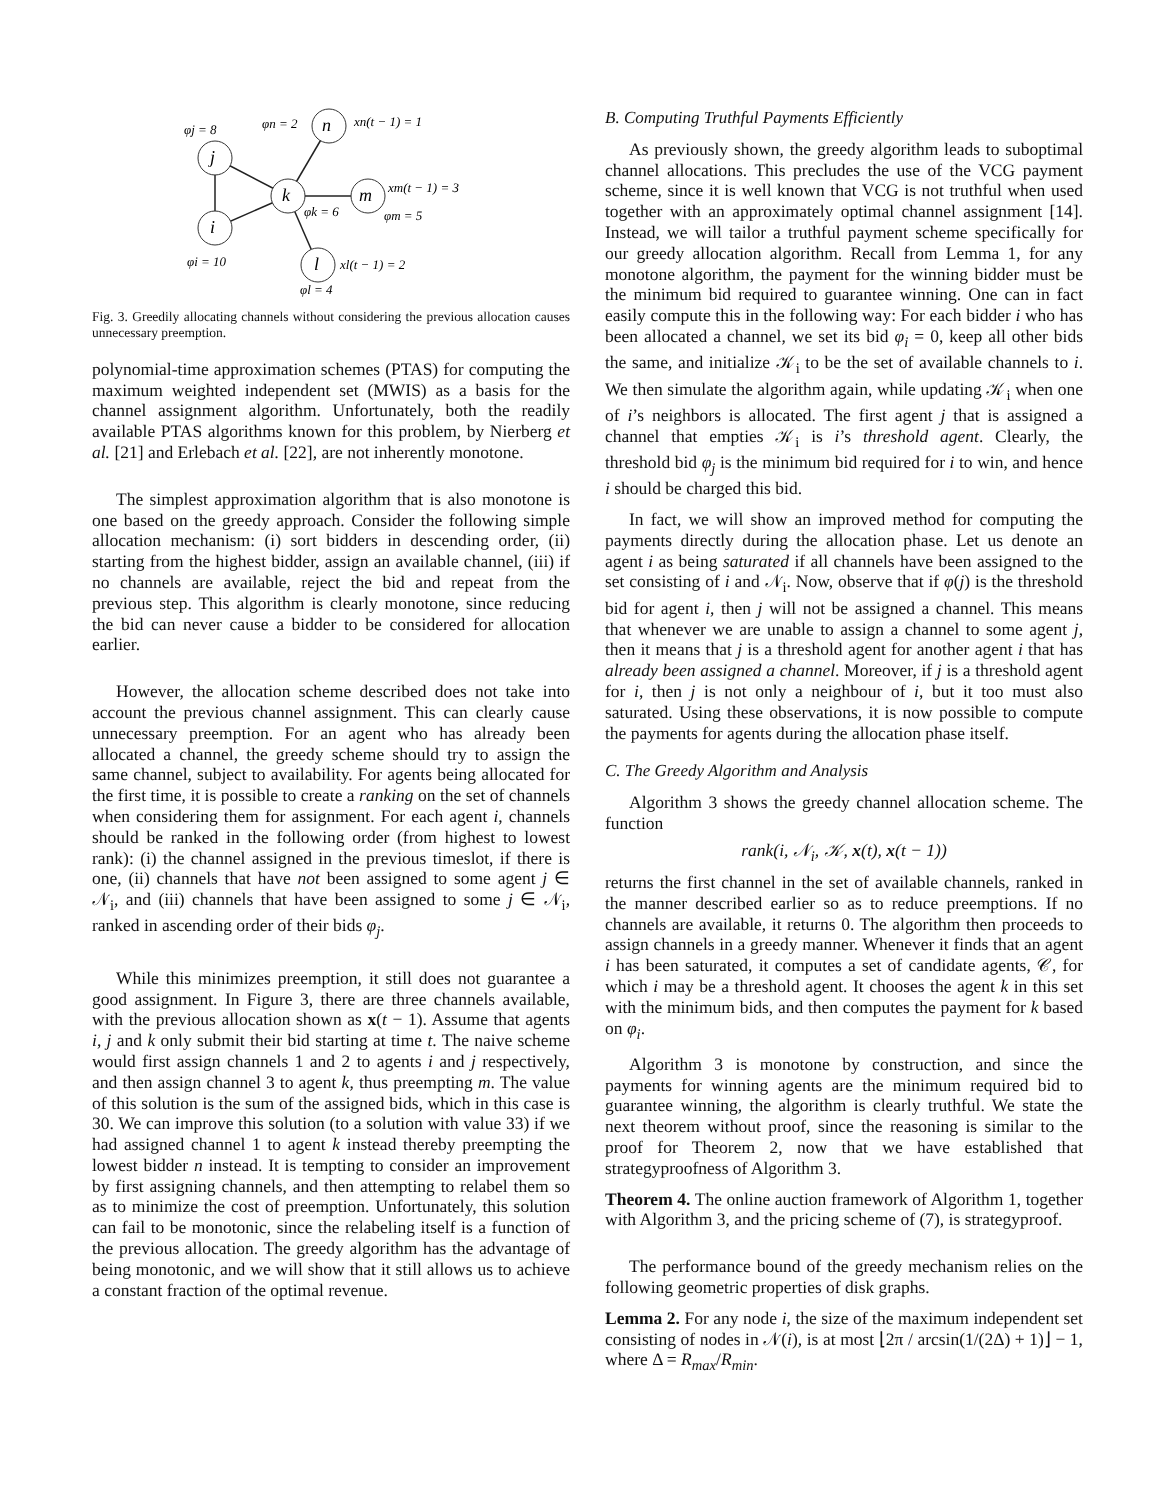j
i
k
n
m
l
φj = 8
φn = 2
xn(t − 1) = 1
xm(t − 1) = 3
φk = 6
φm = 5
φi = 10
xl(t − 1) = 2
φl = 4
Fig. 3. Greedily allocating channels without considering the previous allocation causes unnecessary preemption.
polynomial-time approximation schemes (PTAS) for computing the maximum weighted independent set (MWIS) as a basis for the channel assignment algorithm. Unfortunately, both the readily available PTAS algorithms known for this problem, by Nierberg et al. [21] and Erlebach et al. [22], are not inherently monotone.
The simplest approximation algorithm that is also monotone is one based on the greedy approach. Consider the following simple allocation mechanism: (i) sort bidders in descending order, (ii) starting from the highest bidder, assign an available channel, (iii) if no channels are available, reject the bid and repeat from the previous step. This algorithm is clearly monotone, since reducing the bid can never cause a bidder to be considered for allocation earlier.
However, the allocation scheme described does not take into account the previous channel assignment. This can clearly cause unnecessary preemption. For an agent who has already been allocated a channel, the greedy scheme should try to assign the same channel, subject to availability. For agents being allocated for the first time, it is possible to create a ranking on the set of channels when considering them for assignment. For each agent i, channels should be ranked in the following order (from highest to lowest rank): (i) the channel assigned in the previous timeslot, if there is one, (ii) channels that have not been assigned to some agent j ∈ 𝒩<sub>i</sub>, and (iii) channels that have been assigned to some j ∈ 𝒩<sub>i</sub>, ranked in ascending order of their bids φ<sub>j</sub>.
While this minimizes preemption, it still does not guarantee a good assignment. In Figure 3, there are three channels available, with the previous allocation shown as x(t − 1). Assume that agents i, j and k only submit their bid starting at time t. The naive scheme would first assign channels 1 and 2 to agents i and j respectively, and then assign channel 3 to agent k, thus preempting m. The value of this solution is the sum of the assigned bids, which in this case is 30. We can improve this solution (to a solution with value 33) if we had assigned channel 1 to agent k instead thereby preempting the lowest bidder n instead. It is tempting to consider an improvement by first assigning channels, and then attempting to relabel them so as to minimize the cost of preemption. Unfortunately, this solution can fail to be monotonic, since the relabeling itself is a function of the previous allocation. The greedy algorithm has the advantage of being monotonic, and we will show that it still allows us to achieve a constant fraction of the optimal revenue.
B. Computing Truthful Payments Efficiently
As previously shown, the greedy algorithm leads to suboptimal channel allocations. This precludes the use of the VCG payment scheme, since it is well known that VCG is not truthful when used together with an approximately optimal channel assignment [14]. Instead, we will tailor a truthful payment scheme specifically for our greedy allocation algorithm. Recall from Lemma 1, for any monotone algorithm, the payment for the winning bidder must be the minimum bid required to guarantee winning. One can in fact easily compute this in the following way: For each bidder i who has been allocated a channel, we set its bid φ<sub>i</sub> = 0, keep all other bids the same, and initialize 𝒦<sub>i</sub> to be the set of available channels to i. We then simulate the algorithm again, while updating 𝒦<sub>i</sub> when one of i’s neighbors is allocated. The first agent j that is assigned a channel that empties 𝒦<sub>i</sub> is i’s threshold agent. Clearly, the threshold bid φ<sub>j</sub> is the minimum bid required for i to win, and hence i should be charged this bid.
In fact, we will show an improved method for computing the payments directly during the allocation phase. Let us denote an agent i as being saturated if all channels have been assigned to the set consisting of i and 𝒩<sub>i</sub>. Now, observe that if φ(j) is the threshold bid for agent i, then j will not be assigned a channel. This means that whenever we are unable to assign a channel to some agent j, then it means that j is a threshold agent for another agent i that has already been assigned a channel. Moreover, if j is a threshold agent for i, then j is not only a neighbour of i, but it too must also saturated. Using these observations, it is now possible to compute the payments for agents during the allocation phase itself.
C. The Greedy Algorithm and Analysis
Algorithm 3 shows the greedy channel allocation scheme. The function
rank(i, 𝒩<sub>i</sub>, 𝒦, x(t), x(t − 1))
returns the first channel in the set of available channels, ranked in the manner described earlier so as to reduce preemptions. If no channels are available, it returns 0. The algorithm then proceeds to assign channels in a greedy manner. Whenever it finds that an agent i has been saturated, it computes a set of candidate agents, 𝒞, for which i may be a threshold agent. It chooses the agent k in this set with the minimum bids, and then computes the payment for k based on φ<sub>i</sub>.
Algorithm 3 is monotone by construction, and since the payments for winning agents are the minimum required bid to guarantee winning, the algorithm is clearly truthful. We state the next theorem without proof, since the reasoning is similar to the proof for Theorem 2, now that we have established that strategyproofness of Algorithm 3.
Theorem 4. The online auction framework of Algorithm 1, together with Algorithm 3, and the pricing scheme of (7), is strategyproof.
The performance bound of the greedy mechanism relies on the following geometric properties of disk graphs.
Lemma 2. For any node i, the size of the maximum independent set consisting of nodes in 𝒩(i), is at most ⌊2π / arcsin(1/(2Δ) + 1)⌋ − 1, where Δ = R<sub>max</sub>/R<sub>min</sub>.